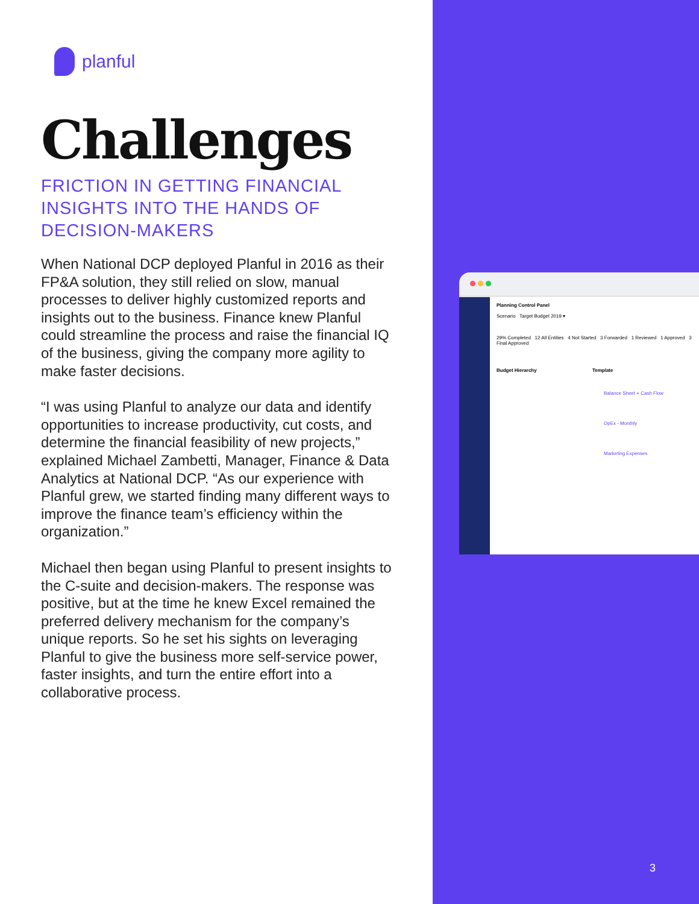planful
Challenges
FRICTION IN GETTING FINANCIAL INSIGHTS INTO THE HANDS OF DECISION-MAKERS
When National DCP deployed Planful in 2016 as their FP&A solution, they still relied on slow, manual processes to deliver highly customized reports and insights out to the business. Finance knew Planful could streamline the process and raise the financial IQ of the business, giving the company more agility to make faster decisions.
“I was using Planful to analyze our data and identify opportunities to increase productivity, cut costs, and determine the financial feasibility of new projects,” explained Michael Zambetti, Manager, Finance & Data Analytics at National DCP. “As our experience with Planful grew, we started finding many different ways to improve the finance team’s efficiency within the organization.”
Michael then began using Planful to present insights to the C-suite and decision-makers. The response was positive, but at the time he knew Excel remained the preferred delivery mechanism for the company’s unique reports. So he set his sights on leveraging Planful to give the business more self-service power, faster insights, and turn the entire effort into a collaborative process.
Planning Control Panel
Scenario Target Budget 2019 ▾
29% Completed 12 All Entities 4 Not Started 3 Forwarded 1 Reviewed 1 Approved 3 Final Approved
Budget Hierarchy Template
Balance Sheet + Cash Flow
OpEx - Monthly
Marketing Expenses
3